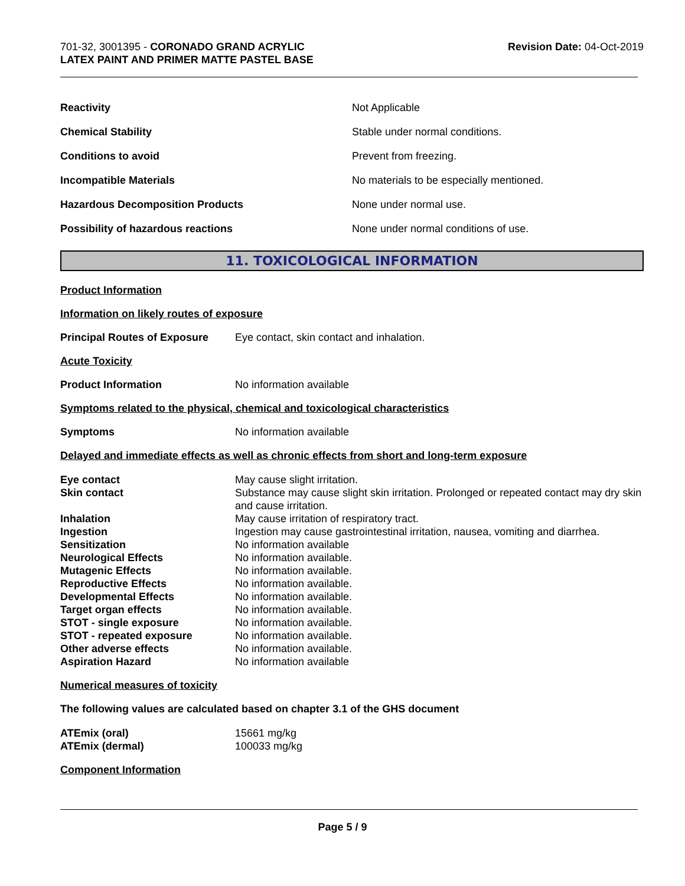701-32, 3001395 - CORONADO GRAND ACRYLIC
LATEX PAINT AND PRIMER MATTE PASTEL BASE
Revision Date: 04-Oct-2019
| Reactivity | Not Applicable |
| Chemical Stability | Stable under normal conditions. |
| Conditions to avoid | Prevent from freezing. |
| Incompatible Materials | No materials to be especially mentioned. |
| Hazardous Decomposition Products | None under normal use. |
| Possibility of hazardous reactions | None under normal conditions of use. |
11. TOXICOLOGICAL INFORMATION
Product Information
Information on likely routes of exposure
Principal Routes of Exposure Eye contact, skin contact and inhalation.
Acute Toxicity
Product Information No information available
Symptoms related to the physical, chemical and toxicological characteristics
Symptoms No information available
Delayed and immediate effects as well as chronic effects from short and long-term exposure
| Eye contact | May cause slight irritation. |
| Skin contact | Substance may cause slight skin irritation. Prolonged or repeated contact may dry skin and cause irritation. |
| Inhalation | May cause irritation of respiratory tract. |
| Ingestion | Ingestion may cause gastrointestinal irritation, nausea, vomiting and diarrhea. |
| Sensitization | No information available |
| Neurological Effects | No information available. |
| Mutagenic Effects | No information available. |
| Reproductive Effects | No information available. |
| Developmental Effects | No information available. |
| Target organ effects | No information available. |
| STOT - single exposure | No information available. |
| STOT - repeated exposure | No information available. |
| Other adverse effects | No information available. |
| Aspiration Hazard | No information available |
Numerical measures of toxicity
The following values are calculated based on chapter 3.1 of the GHS document
| ATEmix (oral) | 15661 mg/kg |
| ATEmix (dermal) | 100033 mg/kg |
Component Information
Page 5 / 9